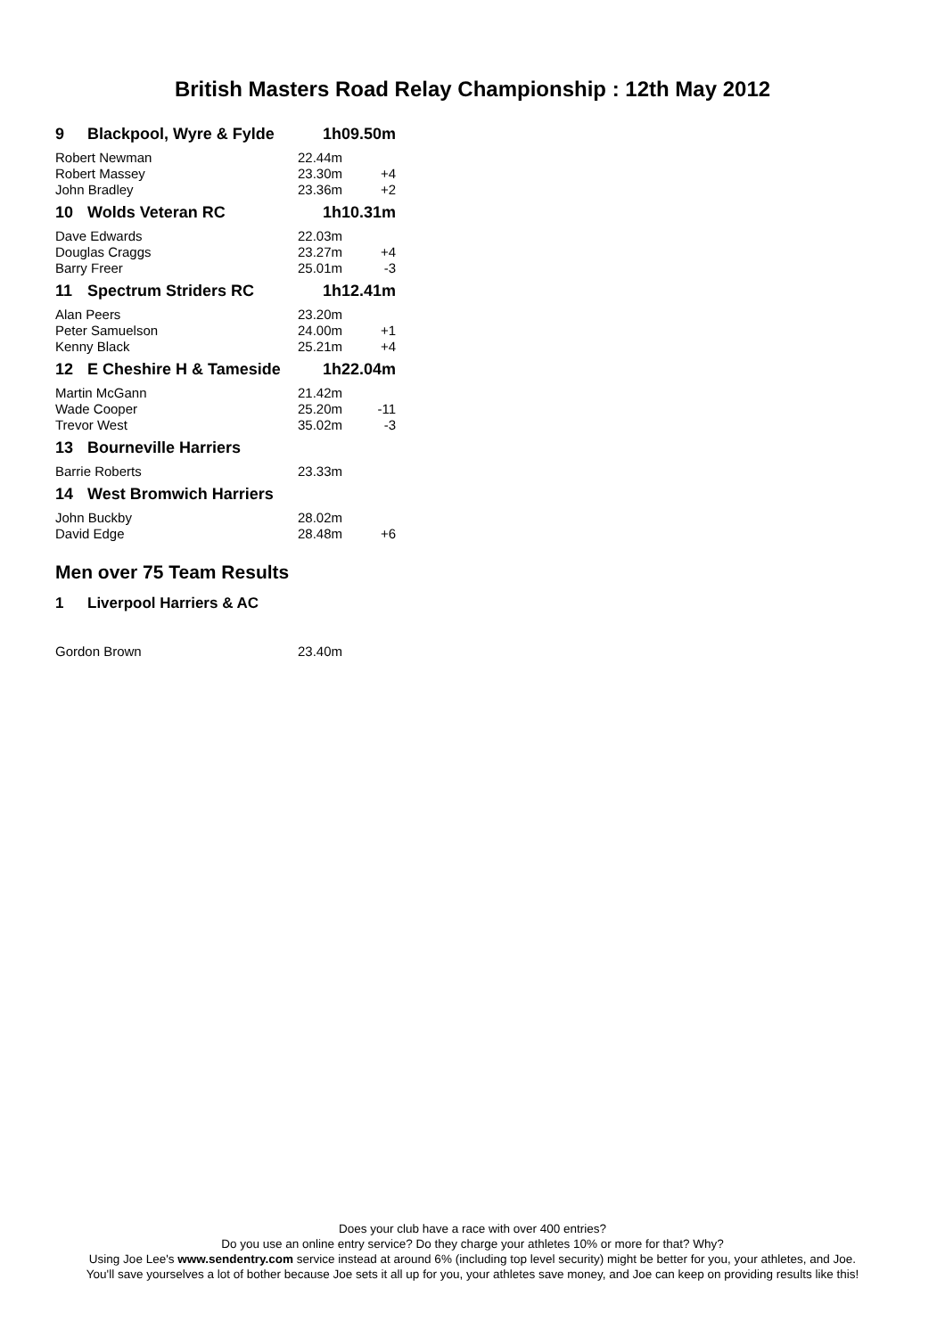British Masters Road Relay Championship : 12th May 2012
| 9 | Blackpool, Wyre & Fylde | 1h09.50m | |
| Robert Newman | | 22.44m | |
| Robert Massey | | 23.30m | +4 |
| John Bradley | | 23.36m | +2 |
| 10 | Wolds Veteran RC | 1h10.31m | |
| Dave Edwards | | 22.03m | |
| Douglas Craggs | | 23.27m | +4 |
| Barry Freer | | 25.01m | -3 |
| 11 | Spectrum Striders RC | 1h12.41m | |
| Alan Peers | | 23.20m | |
| Peter Samuelson | | 24.00m | +1 |
| Kenny Black | | 25.21m | +4 |
| 12 | E Cheshire H & Tameside | 1h22.04m | |
| Martin McGann | | 21.42m | |
| Wade Cooper | | 25.20m | -11 |
| Trevor West | | 35.02m | -3 |
| 13 | Bourneville Harriers | | |
| Barrie Roberts | | 23.33m | |
| 14 | West Bromwich Harriers | | |
| John Buckby | | 28.02m | |
| David Edge | | 28.48m | +6 |
Men over 75 Team Results
| 1 | Liverpool Harriers & AC | | |
| Gordon Brown | | 23.40m | |
Does your club have a race with over 400 entries?
Do you use an online entry service? Do they charge your athletes 10% or more for that? Why?
Using Joe Lee's www.sendentry.com service instead at around 6% (including top level security) might be better for you, your athletes, and Joe.
You'll save yourselves a lot of bother because Joe sets it all up for you, your athletes save money, and Joe can keep on providing results like this!